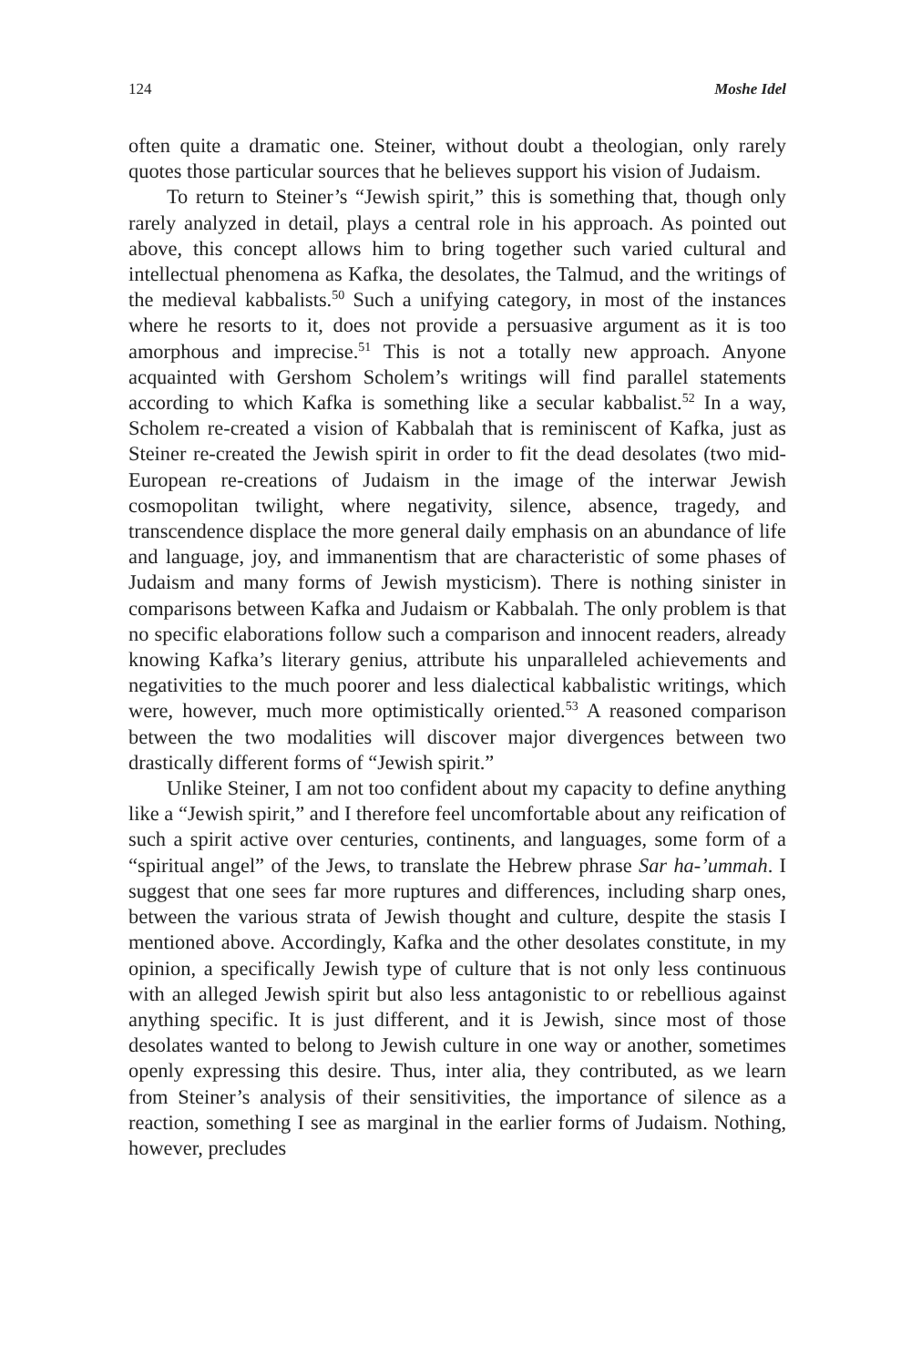124 Moshe Idel
often quite a dramatic one. Steiner, without doubt a theologian, only rarely quotes those particular sources that he believes support his vision of Judaism.
To return to Steiner’s “Jewish spirit,” this is something that, though only rarely analyzed in detail, plays a central role in his approach. As pointed out above, this concept allows him to bring together such varied cultural and intellectual phenomena as Kafka, the desolates, the Talmud, and the writings of the medieval kabbalists.<sup>50</sup> Such a unifying category, in most of the instances where he resorts to it, does not provide a persuasive argument as it is too amorphous and imprecise.<sup>51</sup> This is not a totally new approach. Anyone acquainted with Gershom Scholem’s writings will find parallel statements according to which Kafka is something like a secular kabbalist.<sup>52</sup> In a way, Scholem re-created a vision of Kabbalah that is reminiscent of Kafka, just as Steiner re-created the Jewish spirit in order to fit the dead desolates (two mid-European re-creations of Judaism in the image of the interwar Jewish cosmopolitan twilight, where negativity, silence, absence, tragedy, and transcendence displace the more general daily emphasis on an abundance of life and language, joy, and immanentism that are characteristic of some phases of Judaism and many forms of Jewish mysticism). There is nothing sinister in comparisons between Kafka and Judaism or Kabbalah. The only problem is that no specific elaborations follow such a comparison and innocent readers, already knowing Kafka’s literary genius, attribute his unparalleled achievements and negativities to the much poorer and less dialectical kabbalistic writings, which were, however, much more optimistically oriented.<sup>53</sup> A reasoned comparison between the two modalities will discover major divergences between two drastically different forms of “Jewish spirit.”
Unlike Steiner, I am not too confident about my capacity to define anything like a “Jewish spirit,” and I therefore feel uncomfortable about any reification of such a spirit active over centuries, continents, and languages, some form of a “spiritual angel” of the Jews, to translate the Hebrew phrase Sar ha-’ummah. I suggest that one sees far more ruptures and differences, including sharp ones, between the various strata of Jewish thought and culture, despite the stasis I mentioned above. Accordingly, Kafka and the other desolates constitute, in my opinion, a specifically Jewish type of culture that is not only less continuous with an alleged Jewish spirit but also less antagonistic to or rebellious against anything specific. It is just different, and it is Jewish, since most of those desolates wanted to belong to Jewish culture in one way or another, sometimes openly expressing this desire. Thus, inter alia, they contributed, as we learn from Steiner’s analysis of their sensitivities, the importance of silence as a reaction, something I see as marginal in the earlier forms of Judaism. Nothing, however, precludes